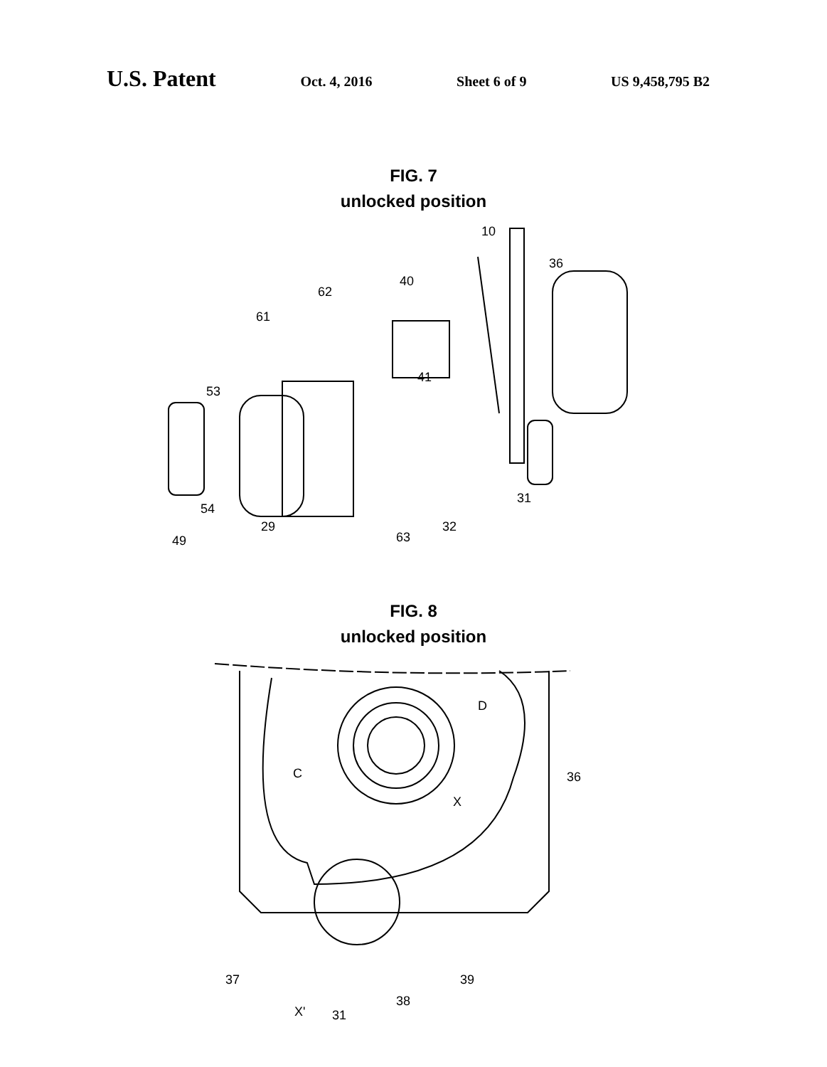U.S. Patent Oct. 4, 2016 Sheet 6 of 9 US 9,458,795 B2
FIG. 7
unlocked position
10
36
40
62
61
41
53
54
49
29
63
32
31
FIG. 8
unlocked position
D
C
X
36
37
X'
31
38
39